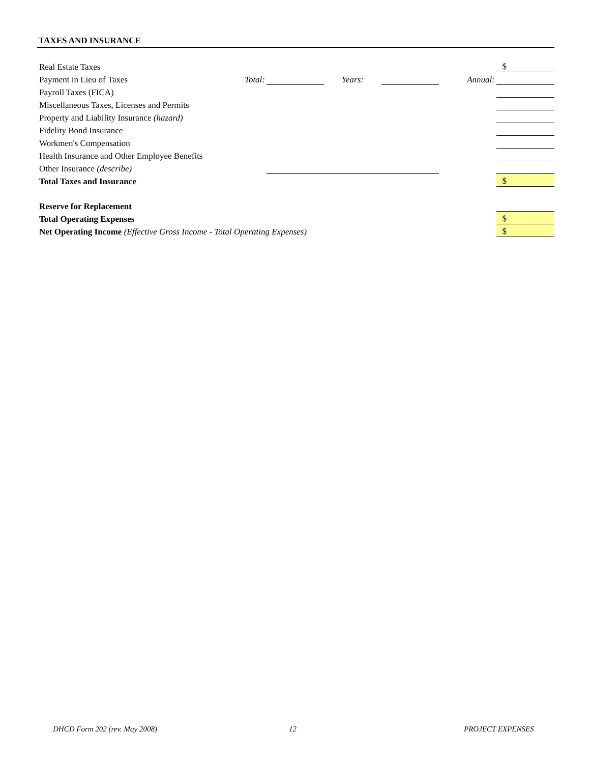TAXES AND INSURANCE
| Real Estate Taxes | | | | | | $ |
| Payment in Lieu of Taxes | Total: | | Years: | | Annual: | |
| Payroll Taxes (FICA) | | | | | | |
| Miscellaneous Taxes, Licenses and Permits | | | | | | |
| Property and Liability Insurance (hazard) | | | | | | |
| Fidelity Bond Insurance | | | | | | |
| Workmen's Compensation | | | | | | |
| Health Insurance and Other Employee Benefits | | | | | | |
| Other Insurance (describe) | | | | | | |
| Total Taxes and Insurance | | | | | | $ |
| Reserve for Replacement | | | | | | |
| Total Operating Expenses | | | | | | $ |
| Net Operating Income (Effective Gross Income - Total Operating Expenses) | | | | | | $ |
DHCD Form 202 (rev. May 2008) 12 PROJECT EXPENSES